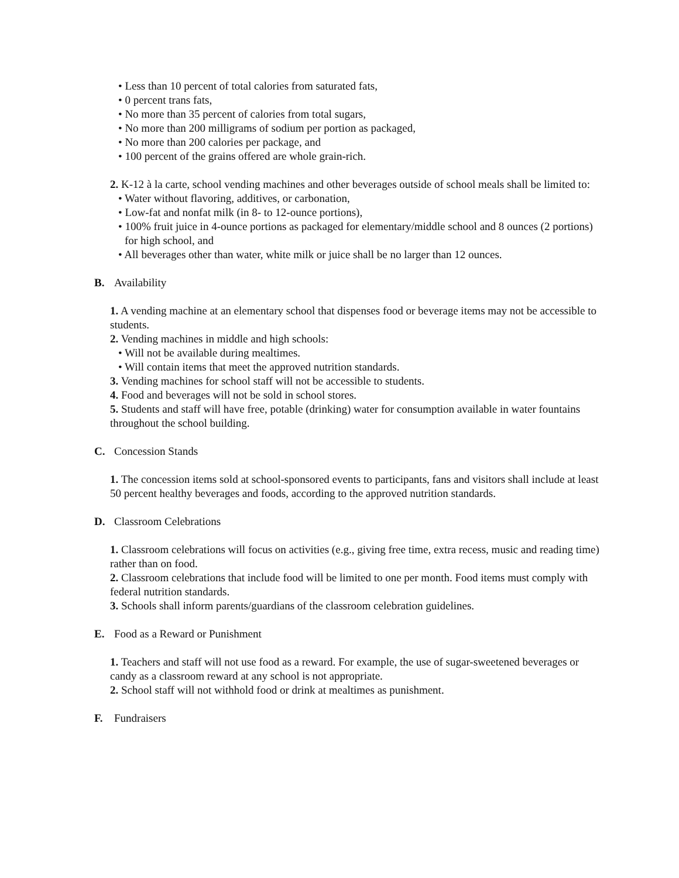• Less than 10 percent of total calories from saturated fats,
• 0 percent trans fats,
• No more than 35 percent of calories from total sugars,
• No more than 200 milligrams of sodium per portion as packaged,
• No more than 200 calories per package, and
• 100 percent of the grains offered are whole grain-rich.
2. K-12 à la carte, school vending machines and other beverages outside of school meals shall be limited to:
• Water without flavoring, additives, or carbonation,
• Low-fat and nonfat milk (in 8- to 12-ounce portions),
• 100% fruit juice in 4-ounce portions as packaged for elementary/middle school and 8 ounces (2 portions) for high school, and
• All beverages other than water, white milk or juice shall be no larger than 12 ounces.
B. Availability
1. A vending machine at an elementary school that dispenses food or beverage items may not be accessible to students.
2. Vending machines in middle and high schools:
• Will not be available during mealtimes.
• Will contain items that meet the approved nutrition standards.
3. Vending machines for school staff will not be accessible to students.
4. Food and beverages will not be sold in school stores.
5. Students and staff will have free, potable (drinking) water for consumption available in water fountains throughout the school building.
C. Concession Stands
1. The concession items sold at school-sponsored events to participants, fans and visitors shall include at least 50 percent healthy beverages and foods, according to the approved nutrition standards.
D. Classroom Celebrations
1. Classroom celebrations will focus on activities (e.g., giving free time, extra recess, music and reading time) rather than on food.
2. Classroom celebrations that include food will be limited to one per month. Food items must comply with federal nutrition standards.
3. Schools shall inform parents/guardians of the classroom celebration guidelines.
E. Food as a Reward or Punishment
1. Teachers and staff will not use food as a reward. For example, the use of sugar-sweetened beverages or candy as a classroom reward at any school is not appropriate.
2. School staff will not withhold food or drink at mealtimes as punishment.
F. Fundraisers